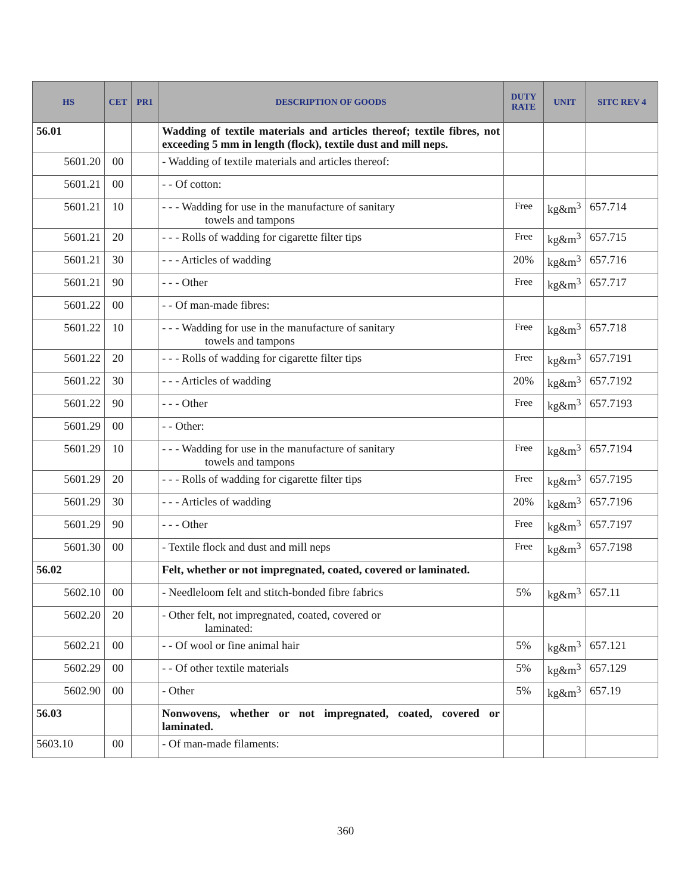| HS | CET | PR1 | DESCRIPTION OF GOODS | DUTY RATE | UNIT | SITC REV 4 |
| --- | --- | --- | --- | --- | --- | --- |
| 56.01 | | | Wadding of textile materials and articles thereof; textile fibres, not exceeding 5 mm in length (flock), textile dust and mill neps. | | | |
| 5601.20 | 00 | | - Wadding of textile materials and articles thereof: | | | |
| 5601.21 | 00 | | - - Of cotton: | | | |
| 5601.21 | 10 | | - - - Wadding for use in the manufacture of sanitary towels and tampons | Free | kg&m<sup>3</sup> | 657.714 |
| 5601.21 | 20 | | - - - Rolls of wadding for cigarette filter tips | Free | kg&m<sup>3</sup> | 657.715 |
| 5601.21 | 30 | | - - - Articles of wadding | 20% | kg&m<sup>3</sup> | 657.716 |
| 5601.21 | 90 | | - - - Other | Free | kg&m<sup>3</sup> | 657.717 |
| 5601.22 | 00 | | - - Of man-made fibres: | | | |
| 5601.22 | 10 | | - - - Wadding for use in the manufacture of sanitary towels and tampons | Free | kg&m<sup>3</sup> | 657.718 |
| 5601.22 | 20 | | - - - Rolls of wadding for cigarette filter tips | Free | kg&m<sup>3</sup> | 657.7191 |
| 5601.22 | 30 | | - - - Articles of wadding | 20% | kg&m<sup>3</sup> | 657.7192 |
| 5601.22 | 90 | | - - - Other | Free | kg&m<sup>3</sup> | 657.7193 |
| 5601.29 | 00 | | - - Other: | | | |
| 5601.29 | 10 | | - - - Wadding for use in the manufacture of sanitary towels and tampons | Free | kg&m<sup>3</sup> | 657.7194 |
| 5601.29 | 20 | | - - - Rolls of wadding for cigarette filter tips | Free | kg&m<sup>3</sup> | 657.7195 |
| 5601.29 | 30 | | - - - Articles of wadding | 20% | kg&m<sup>3</sup> | 657.7196 |
| 5601.29 | 90 | | - - - Other | Free | kg&m<sup>3</sup> | 657.7197 |
| 5601.30 | 00 | | - Textile flock and dust and mill neps | Free | kg&m<sup>3</sup> | 657.7198 |
| 56.02 | | | Felt, whether or not impregnated, coated, covered or laminated. | | | |
| 5602.10 | 00 | | - Needleloom felt and stitch-bonded fibre fabrics | 5% | kg&m<sup>3</sup> | 657.11 |
| 5602.20 | 20 | | - Other felt, not impregnated, coated, covered or laminated: | | | |
| 5602.21 | 00 | | - - Of wool or fine animal hair | 5% | kg&m<sup>3</sup> | 657.121 |
| 5602.29 | 00 | | - - Of other textile materials | 5% | kg&m<sup>3</sup> | 657.129 |
| 5602.90 | 00 | | - Other | 5% | kg&m<sup>3</sup> | 657.19 |
| 56.03 | | | Nonwovens, whether or not impregnated, coated, covered or laminated. | | | |
| 5603.10 | 00 | | - Of man-made filaments: | | | |
360